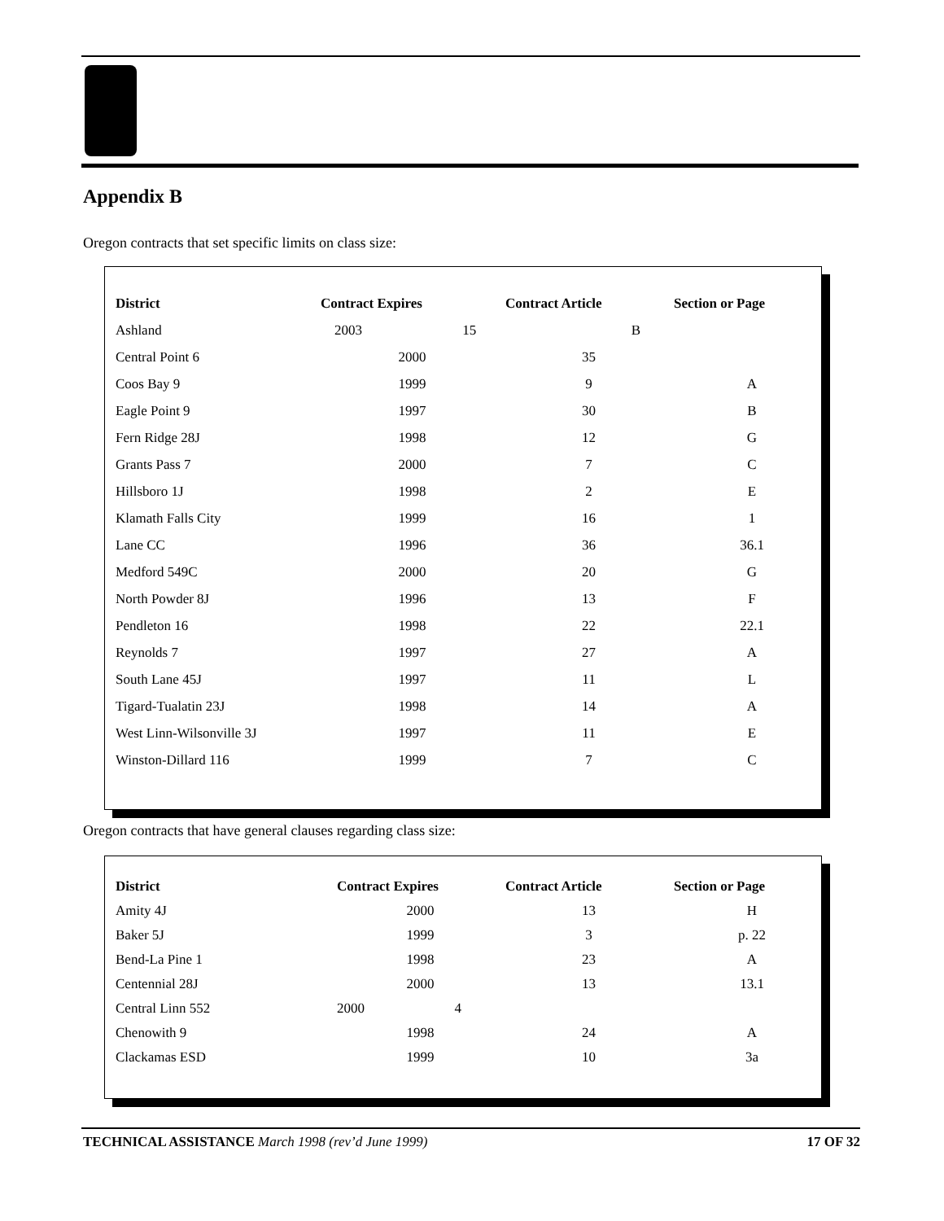Appendix B
Oregon contracts that set specific limits on class size:
| District | Contract Expires | Contract Article | Section or Page |
| --- | --- | --- | --- |
| Ashland | 2003 15 | B | |
| Central Point 6 | 2000 | 35 | |
| Coos Bay 9 | 1999 | 9 | A |
| Eagle Point 9 | 1997 | 30 | B |
| Fern Ridge 28J | 1998 | 12 | G |
| Grants Pass 7 | 2000 | 7 | C |
| Hillsboro 1J | 1998 | 2 | E |
| Klamath Falls City | 1999 | 16 | 1 |
| Lane CC | 1996 | 36 | 36.1 |
| Medford 549C | 2000 | 20 | G |
| North Powder 8J | 1996 | 13 | F |
| Pendleton 16 | 1998 | 22 | 22.1 |
| Reynolds 7 | 1997 | 27 | A |
| South Lane 45J | 1997 | 11 | L |
| Tigard-Tualatin 23J | 1998 | 14 | A |
| West Linn-Wilsonville 3J | 1997 | 11 | E |
| Winston-Dillard 116 | 1999 | 7 | C |
Oregon contracts that have general clauses regarding class size:
| District | Contract Expires | Contract Article | Section or Page |
| --- | --- | --- | --- |
| Amity 4J | 2000 | 13 | H |
| Baker 5J | 1999 | 3 | p. 22 |
| Bend-La Pine 1 | 1998 | 23 | A |
| Centennial 28J | 2000 | 13 | 13.1 |
| Central Linn 552 | 2000 4 | | |
| Chenowith 9 | 1998 | 24 | A |
| Clackamas ESD | 1999 | 10 | 3a |
TECHNICAL ASSISTANCE March 1998 (rev’d June 1999) 17 OF 32